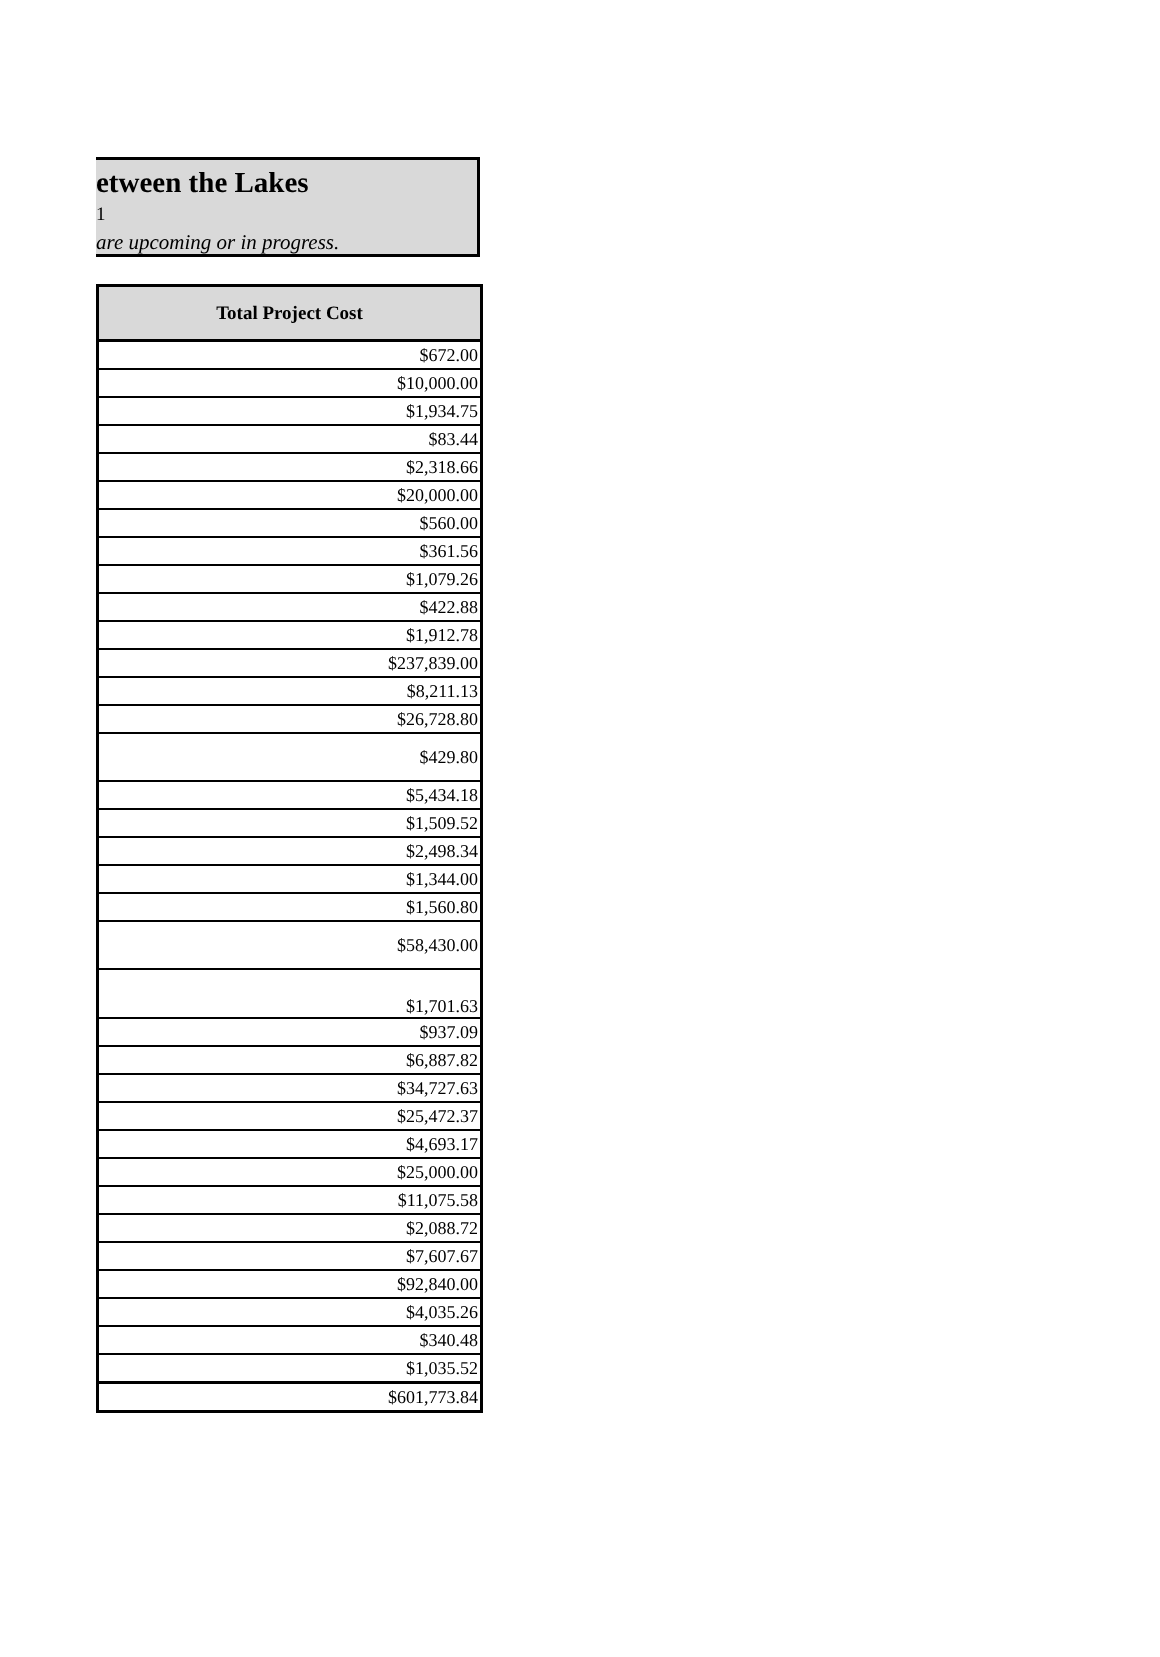etween the Lakes
1
are upcoming or in progress.
| Total Project Cost |
| --- |
| $672.00 |
| $10,000.00 |
| $1,934.75 |
| $83.44 |
| $2,318.66 |
| $20,000.00 |
| $560.00 |
| $361.56 |
| $1,079.26 |
| $422.88 |
| $1,912.78 |
| $237,839.00 |
| $8,211.13 |
| $26,728.80 |
| $429.80 |
| $5,434.18 |
| $1,509.52 |
| $2,498.34 |
| $1,344.00 |
| $1,560.80 |
| $58,430.00 |
| $1,701.63 |
| $937.09 |
| $6,887.82 |
| $34,727.63 |
| $25,472.37 |
| $4,693.17 |
| $25,000.00 |
| $11,075.58 |
| $2,088.72 |
| $7,607.67 |
| $92,840.00 |
| $4,035.26 |
| $340.48 |
| $1,035.52 |
| $601,773.84 |